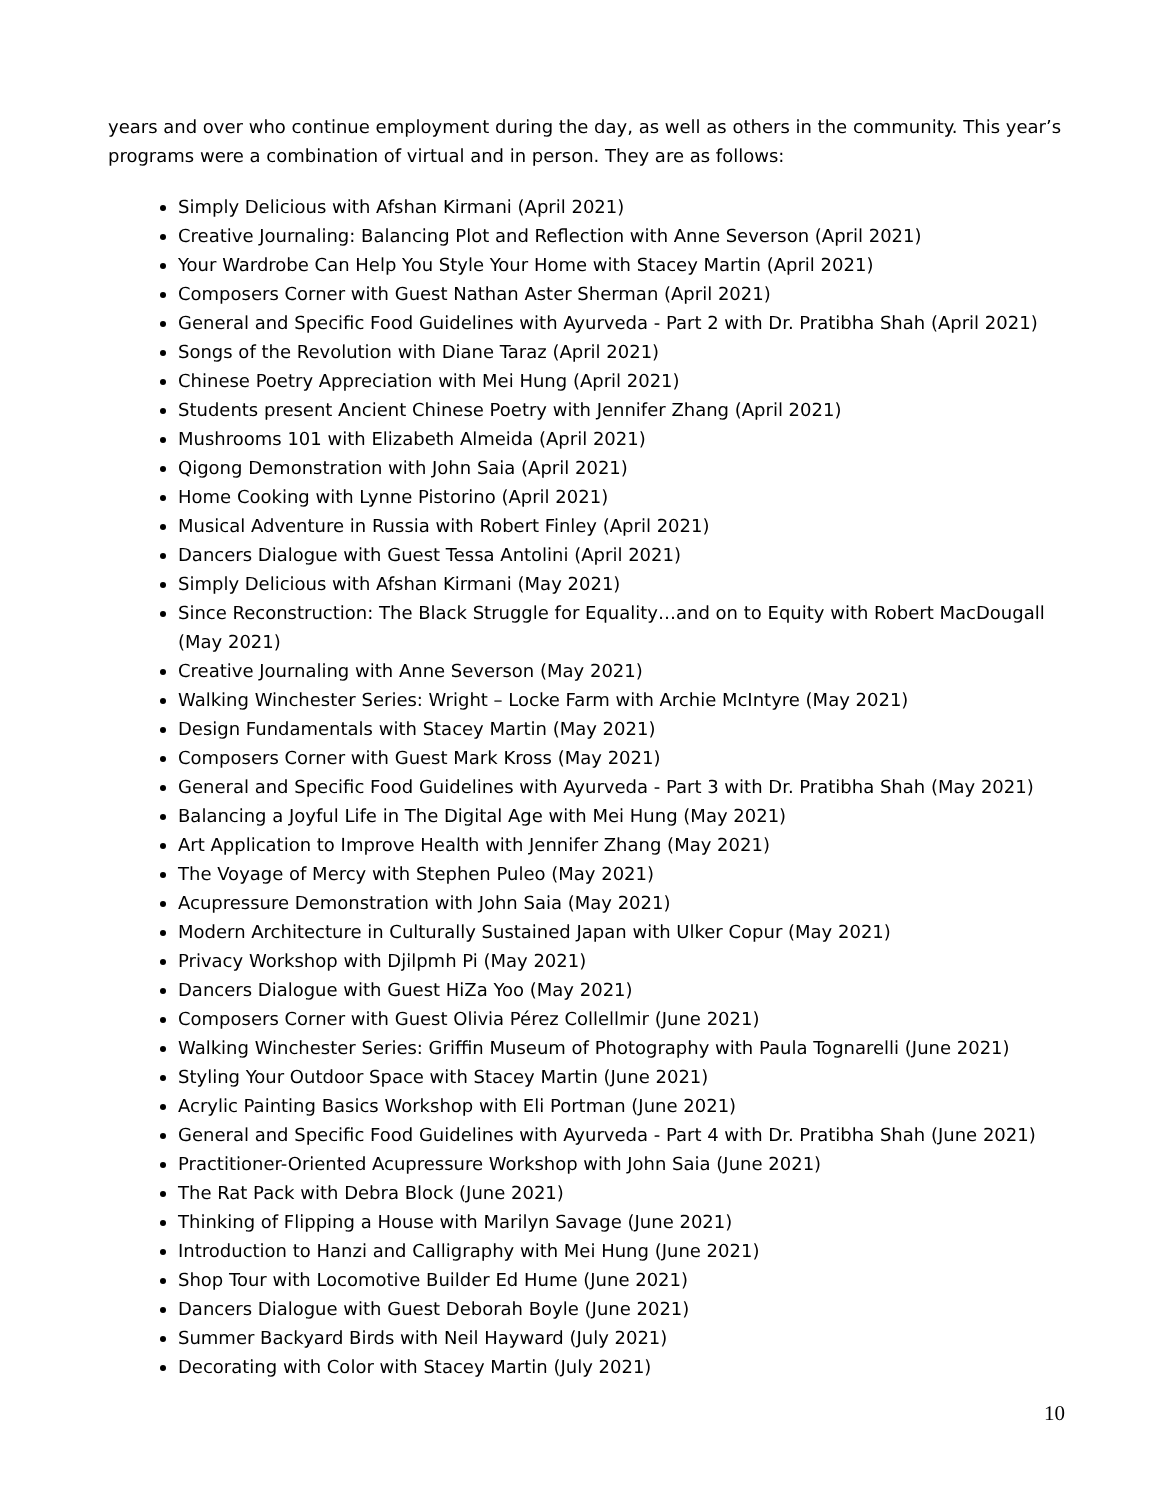years and over who continue employment during the day, as well as others in the community. This year’s programs were a combination of virtual and in person. They are as follows:
Simply Delicious with Afshan Kirmani (April 2021)
Creative Journaling: Balancing Plot and Reflection with Anne Severson (April 2021)
Your Wardrobe Can Help You Style Your Home with Stacey Martin (April 2021)
Composers Corner with Guest Nathan Aster Sherman (April 2021)
General and Specific Food Guidelines with Ayurveda - Part 2 with Dr. Pratibha Shah (April 2021)
Songs of the Revolution with Diane Taraz (April 2021)
Chinese Poetry Appreciation with Mei Hung (April 2021)
Students present Ancient Chinese Poetry with Jennifer Zhang (April 2021)
Mushrooms 101 with Elizabeth Almeida (April 2021)
Qigong Demonstration with John Saia (April 2021)
Home Cooking with Lynne Pistorino (April 2021)
Musical Adventure in Russia with Robert Finley (April 2021)
Dancers Dialogue with Guest Tessa Antolini (April 2021)
Simply Delicious with Afshan Kirmani (May 2021)
Since Reconstruction: The Black Struggle for Equality…and on to Equity with Robert MacDougall (May 2021)
Creative Journaling with Anne Severson (May 2021)
Walking Winchester Series: Wright – Locke Farm with Archie McIntyre (May 2021)
Design Fundamentals with Stacey Martin (May 2021)
Composers Corner with Guest Mark Kross (May 2021)
General and Specific Food Guidelines with Ayurveda - Part 3 with Dr. Pratibha Shah (May 2021)
Balancing a Joyful Life in The Digital Age with Mei Hung (May 2021)
Art Application to Improve Health with Jennifer Zhang (May 2021)
The Voyage of Mercy with Stephen Puleo (May 2021)
Acupressure Demonstration with John Saia (May 2021)
Modern Architecture in Culturally Sustained Japan with Ulker Copur (May 2021)
Privacy Workshop with Djilpmh Pi (May 2021)
Dancers Dialogue with Guest HiZa Yoo (May 2021)
Composers Corner with Guest Olivia Pérez Collellmir (June 2021)
Walking Winchester Series: Griffin Museum of Photography with Paula Tognarelli (June 2021)
Styling Your Outdoor Space with Stacey Martin (June 2021)
Acrylic Painting Basics Workshop with Eli Portman (June 2021)
General and Specific Food Guidelines with Ayurveda - Part 4 with Dr. Pratibha Shah (June 2021)
Practitioner-Oriented Acupressure Workshop with John Saia (June 2021)
The Rat Pack with Debra Block (June 2021)
Thinking of Flipping a House with Marilyn Savage (June 2021)
Introduction to Hanzi and Calligraphy with Mei Hung (June 2021)
Shop Tour with Locomotive Builder Ed Hume (June 2021)
Dancers Dialogue with Guest Deborah Boyle (June 2021)
Summer Backyard Birds with Neil Hayward (July 2021)
Decorating with Color with Stacey Martin (July 2021)
10